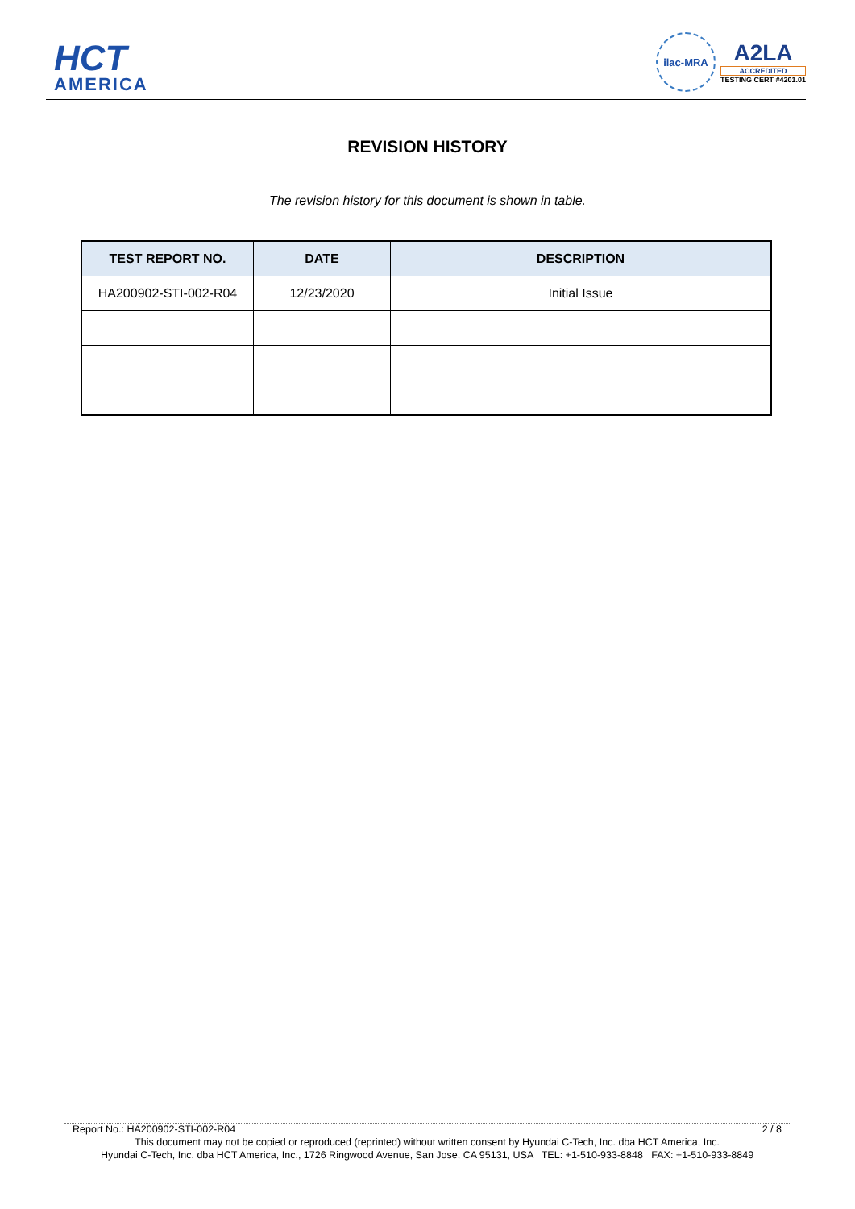HCT
AMERICA
ilac-MRA
A2LA
ACCREDITED
TESTING CERT #4201.01
REVISION HISTORY
The revision history for this document is shown in table.
| TEST REPORT NO. | DATE | DESCRIPTION |
| --- | --- | --- |
| HA200902-STI-002-R04 | 12/23/2020 | Initial Issue |
Report No.: HA200902-STI-002-R04 2 / 8
This document may not be copied or reproduced (reprinted) without written consent by Hyundai C-Tech, Inc. dba HCT America, Inc.
Hyundai C-Tech, Inc. dba HCT America, Inc., 1726 Ringwood Avenue, San Jose, CA 95131, USA TEL: +1-510-933-8848 FAX: +1-510-933-8849